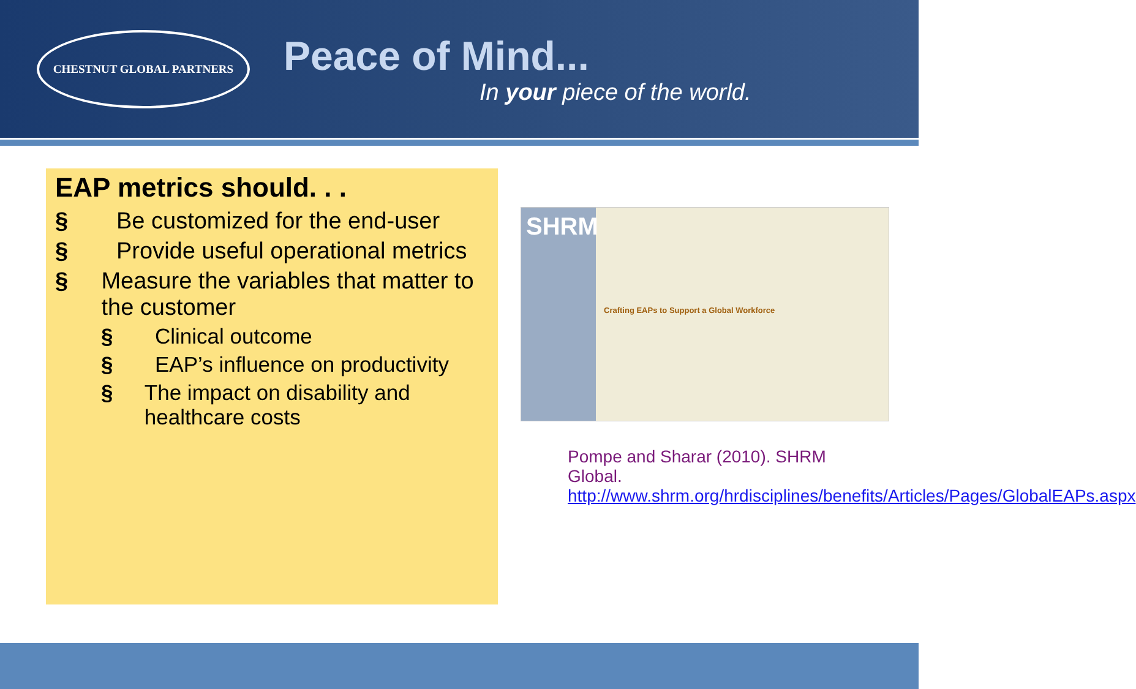CHESTNUT GLOBAL PARTNERS
Peace of Mind...
In your piece of the world.
EAP metrics should. . .
§ Be customized for the end-user
§ Provide useful operational metrics
§ Measure the variables that matter to the customer
§ Clinical outcome
§ EAP’s influence on productivity
§ The impact on disability and healthcare costs
SHRM
Crafting EAPs to Support a Global Workforce
Pompe and Sharar (2010). SHRM Global. http://www.shrm.org/hrdisciplines/benefits/Articles/Pages/GlobalEAPs.aspx